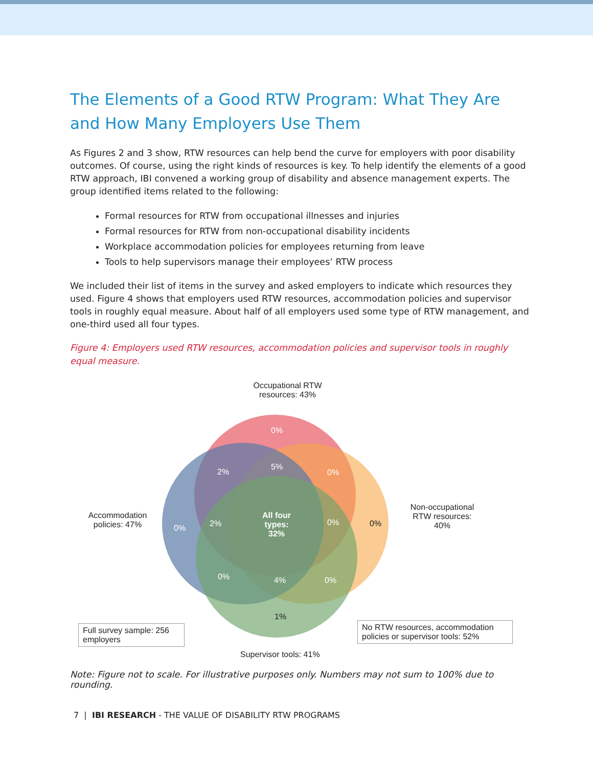The Elements of a Good RTW Program: What They Are and How Many Employers Use Them
As Figures 2 and 3 show, RTW resources can help bend the curve for employers with poor disability outcomes. Of course, using the right kinds of resources is key. To help identify the elements of a good RTW approach, IBI convened a working group of disability and absence management experts. The group identified items related to the following:
Formal resources for RTW from occupational illnesses and injuries
Formal resources for RTW from non-occupational disability incidents
Workplace accommodation policies for employees returning from leave
Tools to help supervisors manage their employees’ RTW process
We included their list of items in the survey and asked employers to indicate which resources they used. Figure 4 shows that employers used RTW resources, accommodation policies and supervisor tools in roughly equal measure. About half of all employers used some type of RTW management, and one-third used all four types.
Figure 4: Employers used RTW resources, accommodation policies and supervisor tools in roughly equal measure.
Occupational RTW resources: 43%
Accommodation policies: 47%
Non-occupational RTW resources: 40%
0%
2%
5%
0%
0% 2%
All four types: 32%
0% 0%
0% 4% 0%
1%
Full survey sample: 256 employers
No RTW resources, accommodation policies or supervisor tools: 52%
Supervisor tools: 41%
Note: Figure not to scale. For illustrative purposes only. Numbers may not sum to 100% due to rounding.
7 | IBI RESEARCH - THE VALUE OF DISABILITY RTW PROGRAMS